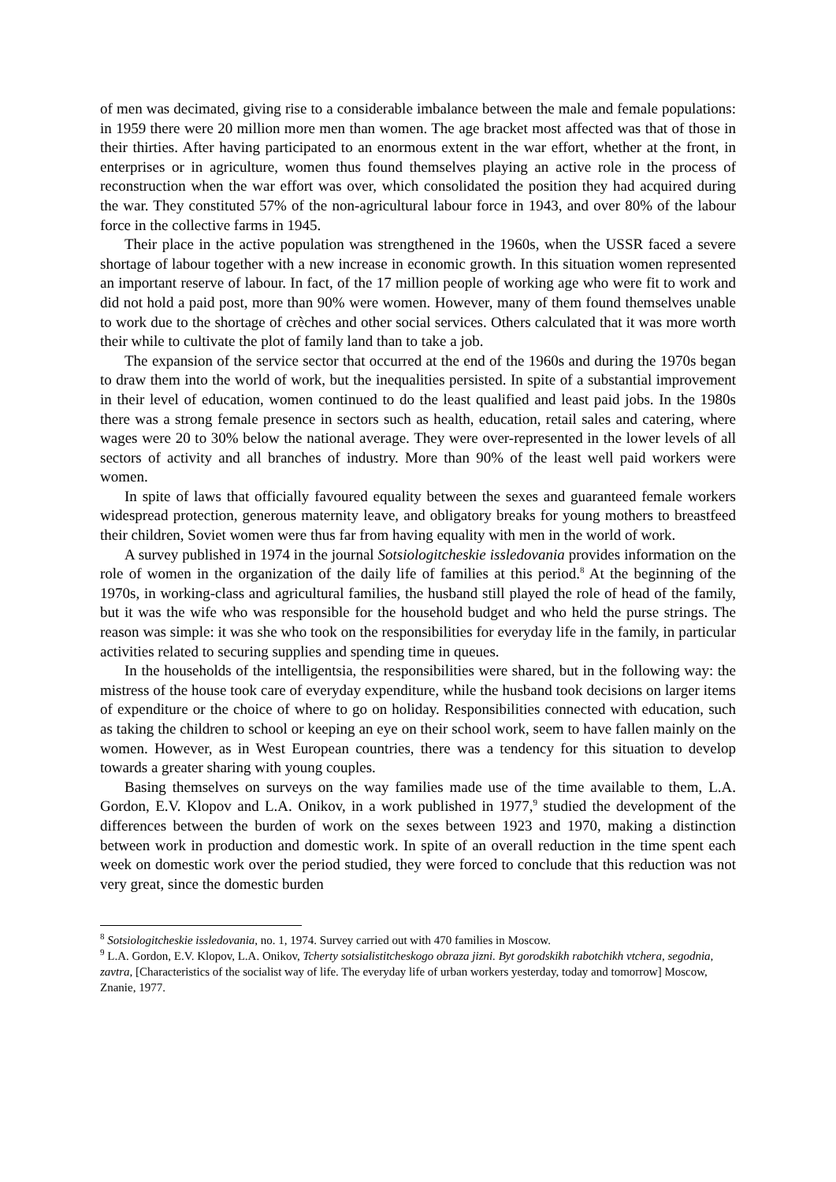of men was decimated, giving rise to a considerable imbalance between the male and female populations: in 1959 there were 20 million more men than women. The age bracket most affected was that of those in their thirties. After having participated to an enormous extent in the war effort, whether at the front, in enterprises or in agriculture, women thus found themselves playing an active role in the process of reconstruction when the war effort was over, which consolidated the position they had acquired during the war. They constituted 57% of the non-agricultural labour force in 1943, and over 80% of the labour force in the collective farms in 1945.
Their place in the active population was strengthened in the 1960s, when the USSR faced a severe shortage of labour together with a new increase in economic growth. In this situation women represented an important reserve of labour. In fact, of the 17 million people of working age who were fit to work and did not hold a paid post, more than 90% were women. However, many of them found themselves unable to work due to the shortage of crèches and other social services. Others calculated that it was more worth their while to cultivate the plot of family land than to take a job.
The expansion of the service sector that occurred at the end of the 1960s and during the 1970s began to draw them into the world of work, but the inequalities persisted. In spite of a substantial improvement in their level of education, women continued to do the least qualified and least paid jobs. In the 1980s there was a strong female presence in sectors such as health, education, retail sales and catering, where wages were 20 to 30% below the national average. They were over-represented in the lower levels of all sectors of activity and all branches of industry. More than 90% of the least well paid workers were women.
In spite of laws that officially favoured equality between the sexes and guaranteed female workers widespread protection, generous maternity leave, and obligatory breaks for young mothers to breastfeed their children, Soviet women were thus far from having equality with men in the world of work.
A survey published in 1974 in the journal Sotsiologitcheskie issledovania provides information on the role of women in the organization of the daily life of families at this period.<sup>8</sup> At the beginning of the 1970s, in working-class and agricultural families, the husband still played the role of head of the family, but it was the wife who was responsible for the household budget and who held the purse strings. The reason was simple: it was she who took on the responsibilities for everyday life in the family, in particular activities related to securing supplies and spending time in queues.
In the households of the intelligentsia, the responsibilities were shared, but in the following way: the mistress of the house took care of everyday expenditure, while the husband took decisions on larger items of expenditure or the choice of where to go on holiday. Responsibilities connected with education, such as taking the children to school or keeping an eye on their school work, seem to have fallen mainly on the women. However, as in West European countries, there was a tendency for this situation to develop towards a greater sharing with young couples.
Basing themselves on surveys on the way families made use of the time available to them, L.A. Gordon, E.V. Klopov and L.A. Onikov, in a work published in 1977,<sup>9</sup> studied the development of the differences between the burden of work on the sexes between 1923 and 1970, making a distinction between work in production and domestic work. In spite of an overall reduction in the time spent each week on domestic work over the period studied, they were forced to conclude that this reduction was not very great, since the domestic burden
<sup>8</sup> Sotsiologitcheskie issledovania, no. 1, 1974. Survey carried out with 470 families in Moscow.
<sup>9</sup> L.A. Gordon, E.V. Klopov, L.A. Onikov, Tcherty sotsialistitcheskogo obraza jizni. Byt gorodskikh rabotchikh vtchera, segodnia, zavtra, [Characteristics of the socialist way of life. The everyday life of urban workers yesterday, today and tomorrow] Moscow, Znanie, 1977.